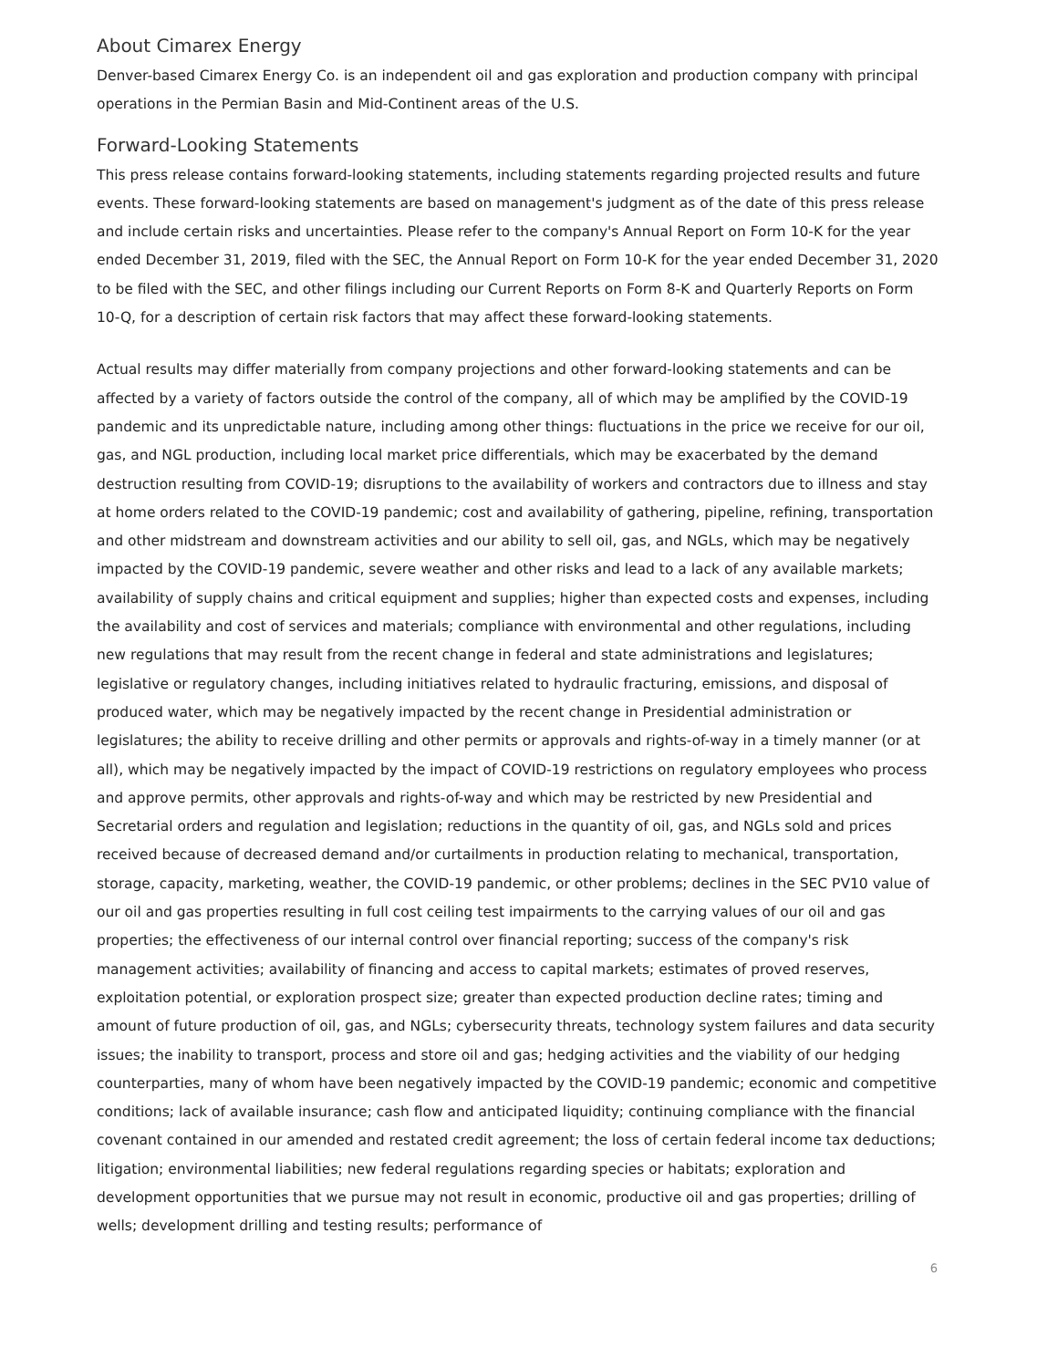About Cimarex Energy
Denver-based Cimarex Energy Co. is an independent oil and gas exploration and production company with principal operations in the Permian Basin and Mid-Continent areas of the U.S.
Forward-Looking Statements
This press release contains forward-looking statements, including statements regarding projected results and future events. These forward-looking statements are based on management's judgment as of the date of this press release and include certain risks and uncertainties. Please refer to the company's Annual Report on Form 10-K for the year ended December 31, 2019, filed with the SEC, the Annual Report on Form 10-K for the year ended December 31, 2020 to be filed with the SEC, and other filings including our Current Reports on Form 8-K and Quarterly Reports on Form 10-Q, for a description of certain risk factors that may affect these forward-looking statements.
Actual results may differ materially from company projections and other forward-looking statements and can be affected by a variety of factors outside the control of the company, all of which may be amplified by the COVID-19 pandemic and its unpredictable nature, including among other things: fluctuations in the price we receive for our oil, gas, and NGL production, including local market price differentials, which may be exacerbated by the demand destruction resulting from COVID-19; disruptions to the availability of workers and contractors due to illness and stay at home orders related to the COVID-19 pandemic; cost and availability of gathering, pipeline, refining, transportation and other midstream and downstream activities and our ability to sell oil, gas, and NGLs, which may be negatively impacted by the COVID-19 pandemic, severe weather and other risks and lead to a lack of any available markets; availability of supply chains and critical equipment and supplies; higher than expected costs and expenses, including the availability and cost of services and materials; compliance with environmental and other regulations, including new regulations that may result from the recent change in federal and state administrations and legislatures; legislative or regulatory changes, including initiatives related to hydraulic fracturing, emissions, and disposal of produced water, which may be negatively impacted by the recent change in Presidential administration or legislatures; the ability to receive drilling and other permits or approvals and rights-of-way in a timely manner (or at all), which may be negatively impacted by the impact of COVID-19 restrictions on regulatory employees who process and approve permits, other approvals and rights-of-way and which may be restricted by new Presidential and Secretarial orders and regulation and legislation; reductions in the quantity of oil, gas, and NGLs sold and prices received because of decreased demand and/or curtailments in production relating to mechanical, transportation, storage, capacity, marketing, weather, the COVID-19 pandemic, or other problems; declines in the SEC PV10 value of our oil and gas properties resulting in full cost ceiling test impairments to the carrying values of our oil and gas properties; the effectiveness of our internal control over financial reporting; success of the company's risk management activities; availability of financing and access to capital markets; estimates of proved reserves, exploitation potential, or exploration prospect size; greater than expected production decline rates; timing and amount of future production of oil, gas, and NGLs; cybersecurity threats, technology system failures and data security issues; the inability to transport, process and store oil and gas; hedging activities and the viability of our hedging counterparties, many of whom have been negatively impacted by the COVID-19 pandemic; economic and competitive conditions; lack of available insurance; cash flow and anticipated liquidity; continuing compliance with the financial covenant contained in our amended and restated credit agreement; the loss of certain federal income tax deductions; litigation; environmental liabilities; new federal regulations regarding species or habitats; exploration and development opportunities that we pursue may not result in economic, productive oil and gas properties; drilling of wells; development drilling and testing results; performance of
6